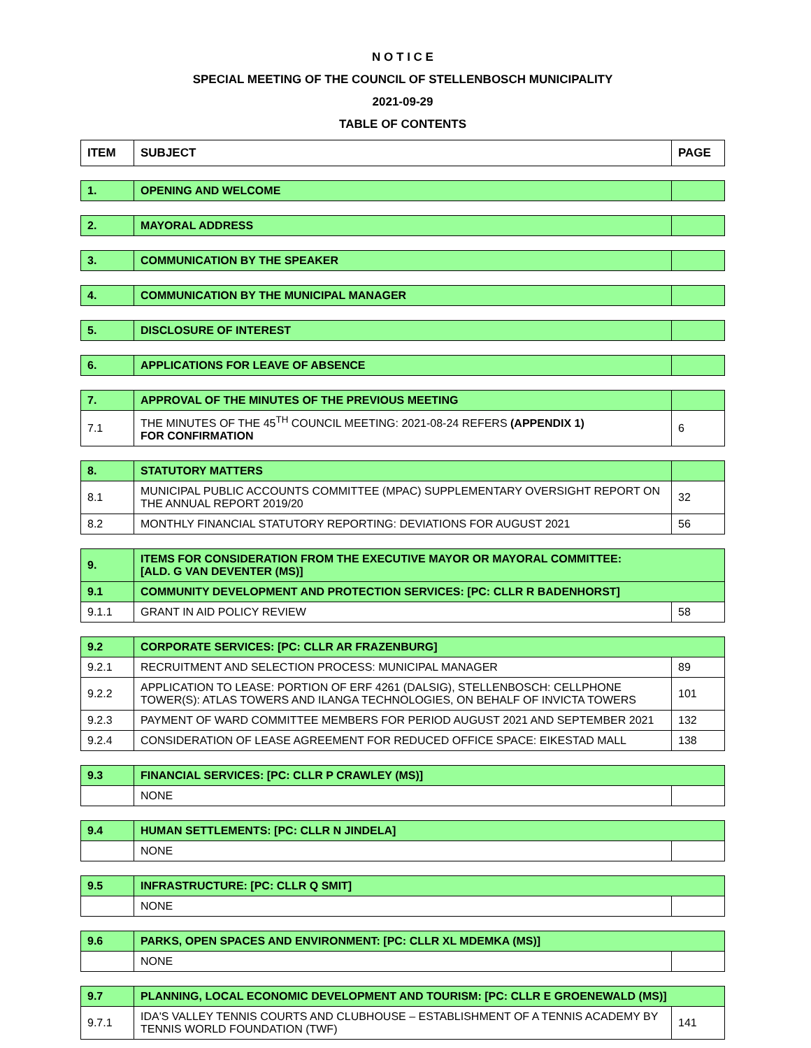N O T I C E
SPECIAL MEETING OF THE COUNCIL OF STELLENBOSCH MUNICIPALITY
2021-09-29
TABLE OF CONTENTS
| ITEM | SUBJECT | PAGE |
| --- | --- | --- |
| 1. | OPENING AND WELCOME | |
| 2. | MAYORAL ADDRESS | |
| 3. | COMMUNICATION BY THE SPEAKER | |
| 4. | COMMUNICATION BY THE MUNICIPAL MANAGER | |
| 5. | DISCLOSURE OF INTEREST | |
| 6. | APPLICATIONS FOR LEAVE OF ABSENCE | |
| 7. | APPROVAL OF THE MINUTES OF THE PREVIOUS MEETING | |
| 7.1 | THE MINUTES OF THE 45<sup>TH</sup> COUNCIL MEETING: 2021-08-24 REFERS (APPENDIX 1) FOR CONFIRMATION | 6 |
| 8. | STATUTORY MATTERS | |
| 8.1 | MUNICIPAL PUBLIC ACCOUNTS COMMITTEE (MPAC) SUPPLEMENTARY OVERSIGHT REPORT ON THE ANNUAL REPORT 2019/20 | 32 |
| 8.2 | MONTHLY FINANCIAL STATUTORY REPORTING: DEVIATIONS FOR AUGUST 2021 | 56 |
| 9. | ITEMS FOR CONSIDERATION FROM THE EXECUTIVE MAYOR OR MAYORAL COMMITTEE: [ALD. G VAN DEVENTER (MS)] | |
| 9.1 | COMMUNITY DEVELOPMENT AND PROTECTION SERVICES: [PC: CLLR R BADENHORST] | |
| 9.1.1 | GRANT IN AID POLICY REVIEW | 58 |
| 9.2 | CORPORATE SERVICES: [PC: CLLR AR FRAZENBURG] | |
| 9.2.1 | RECRUITMENT AND SELECTION PROCESS: MUNICIPAL MANAGER | 89 |
| 9.2.2 | APPLICATION TO LEASE: PORTION OF ERF 4261 (DALSIG), STELLENBOSCH: CELLPHONE TOWER(S): ATLAS TOWERS AND ILANGA TECHNOLOGIES, ON BEHALF OF INVICTA TOWERS | 101 |
| 9.2.3 | PAYMENT OF WARD COMMITTEE MEMBERS FOR PERIOD AUGUST 2021 AND SEPTEMBER 2021 | 132 |
| 9.2.4 | CONSIDERATION OF LEASE AGREEMENT FOR REDUCED OFFICE SPACE: EIKESTAD MALL | 138 |
| 9.3 | FINANCIAL SERVICES: [PC: CLLR P CRAWLEY (MS)] | |
| | NONE | |
| 9.4 | HUMAN SETTLEMENTS: [PC: CLLR N JINDELA] | |
| | NONE | |
| 9.5 | INFRASTRUCTURE: [PC: CLLR Q SMIT] | |
| | NONE | |
| 9.6 | PARKS, OPEN SPACES AND ENVIRONMENT: [PC: CLLR XL MDEMKA (MS)] | |
| | NONE | |
| 9.7 | PLANNING, LOCAL ECONOMIC DEVELOPMENT AND TOURISM: [PC: CLLR E GROENEWALD (MS)] | |
| 9.7.1 | IDA'S VALLEY TENNIS COURTS AND CLUBHOUSE – ESTABLISHMENT OF A TENNIS ACADEMY BY TENNIS WORLD FOUNDATION (TWF) | 141 |